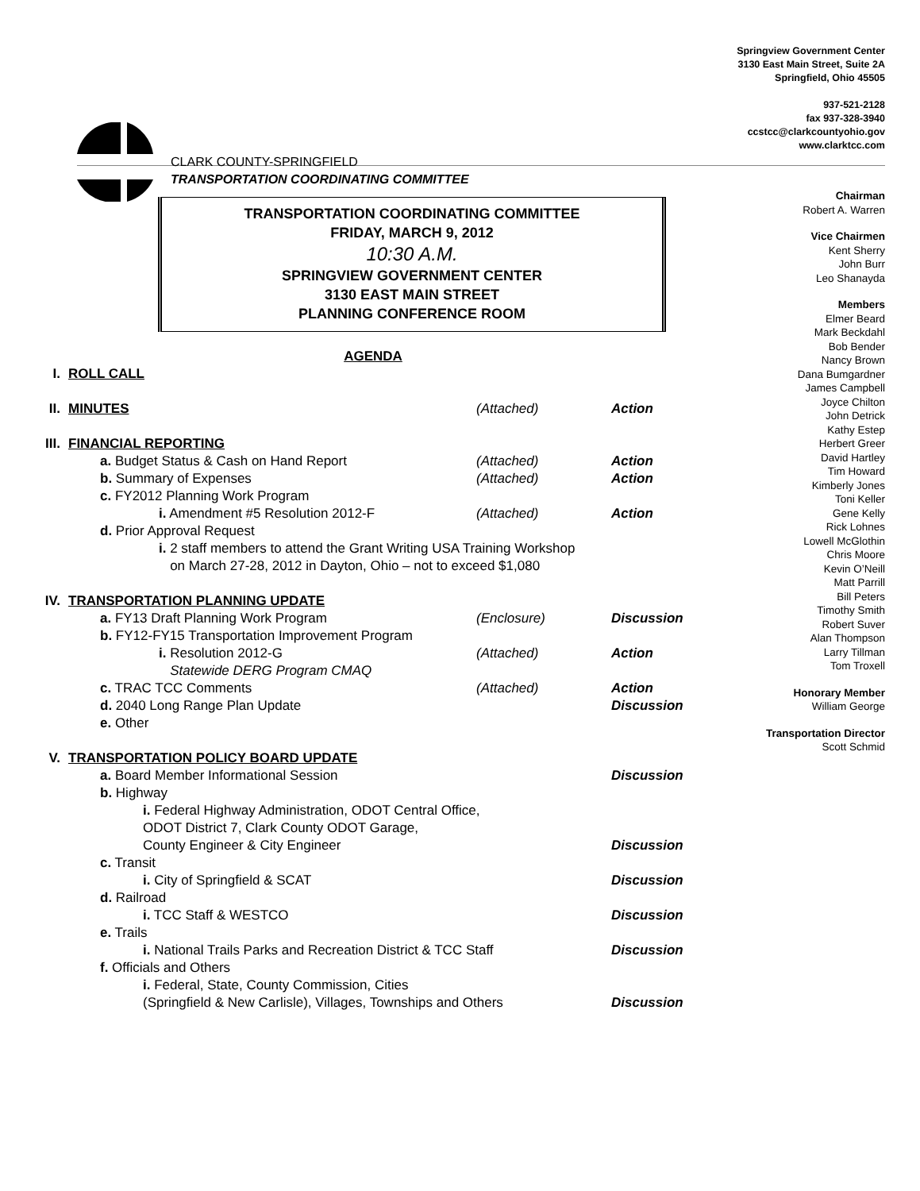Springview Government Center
3130 East Main Street, Suite 2A
Springfield, Ohio 45505
937-521-2128
fax 937-328-3940
ccstcc@clarkcountyohio.gov
www.clarktcc.com
CLARK COUNTY-SPRINGFIELD
TRANSPORTATION COORDINATING COMMITTEE
Chairman
Robert A. Warren
Vice Chairmen
Kent Sherry
John Burr
Leo Shanayda
Members
Elmer Beard
Mark Beckdahl
Bob Bender
Nancy Brown
Dana Bumgardner
James Campbell
Joyce Chilton
John Detrick
Kathy Estep
Herbert Greer
David Hartley
Tim Howard
Kimberly Jones
Toni Keller
Gene Kelly
Rick Lohnes
Lowell McGlothin
Chris Moore
Kevin O’Neill
Matt Parrill
Bill Peters
Timothy Smith
Robert Suver
Alan Thompson
Larry Tillman
Tom Troxell
Honorary Member
William George
Transportation Director
Scott Schmid
TRANSPORTATION COORDINATING COMMITTEE
FRIDAY, MARCH 9, 2012
10:30 A.M.
SPRINGVIEW GOVERNMENT CENTER
3130 EAST MAIN STREET
PLANNING CONFERENCE ROOM
AGENDA
I. ROLL CALL
II. MINUTES (Attached) Action
III. FINANCIAL REPORTING
a. Budget Status & Cash on Hand Report (Attached) Action
b. Summary of Expenses (Attached) Action
c. FY2012 Planning Work Program
i. Amendment #5 Resolution 2012-F (Attached) Action
d. Prior Approval Request
i. 2 staff members to attend the Grant Writing USA Training Workshop
on March 27-28, 2012 in Dayton, Ohio – not to exceed $1,080
IV. TRANSPORTATION PLANNING UPDATE
a. FY13 Draft Planning Work Program (Enclosure) Discussion
b. FY12-FY15 Transportation Improvement Program
i. Resolution 2012-G
Statewide DERG Program CMAQ (Attached) Action
c. TRAC TCC Comments (Attached) Action
d. 2040 Long Range Plan Update Discussion
e. Other
V. TRANSPORTATION POLICY BOARD UPDATE
a. Board Member Informational Session Discussion
b. Highway
i. Federal Highway Administration, ODOT Central Office,
ODOT District 7, Clark County ODOT Garage,
County Engineer & City Engineer Discussion
c. Transit
i. City of Springfield & SCAT Discussion
d. Railroad
i. TCC Staff & WESTCO Discussion
e. Trails
i. National Trails Parks and Recreation District & TCC Staff Discussion
f. Officials and Others
i. Federal, State, County Commission, Cities
(Springfield & New Carlisle), Villages, Townships and Others Discussion